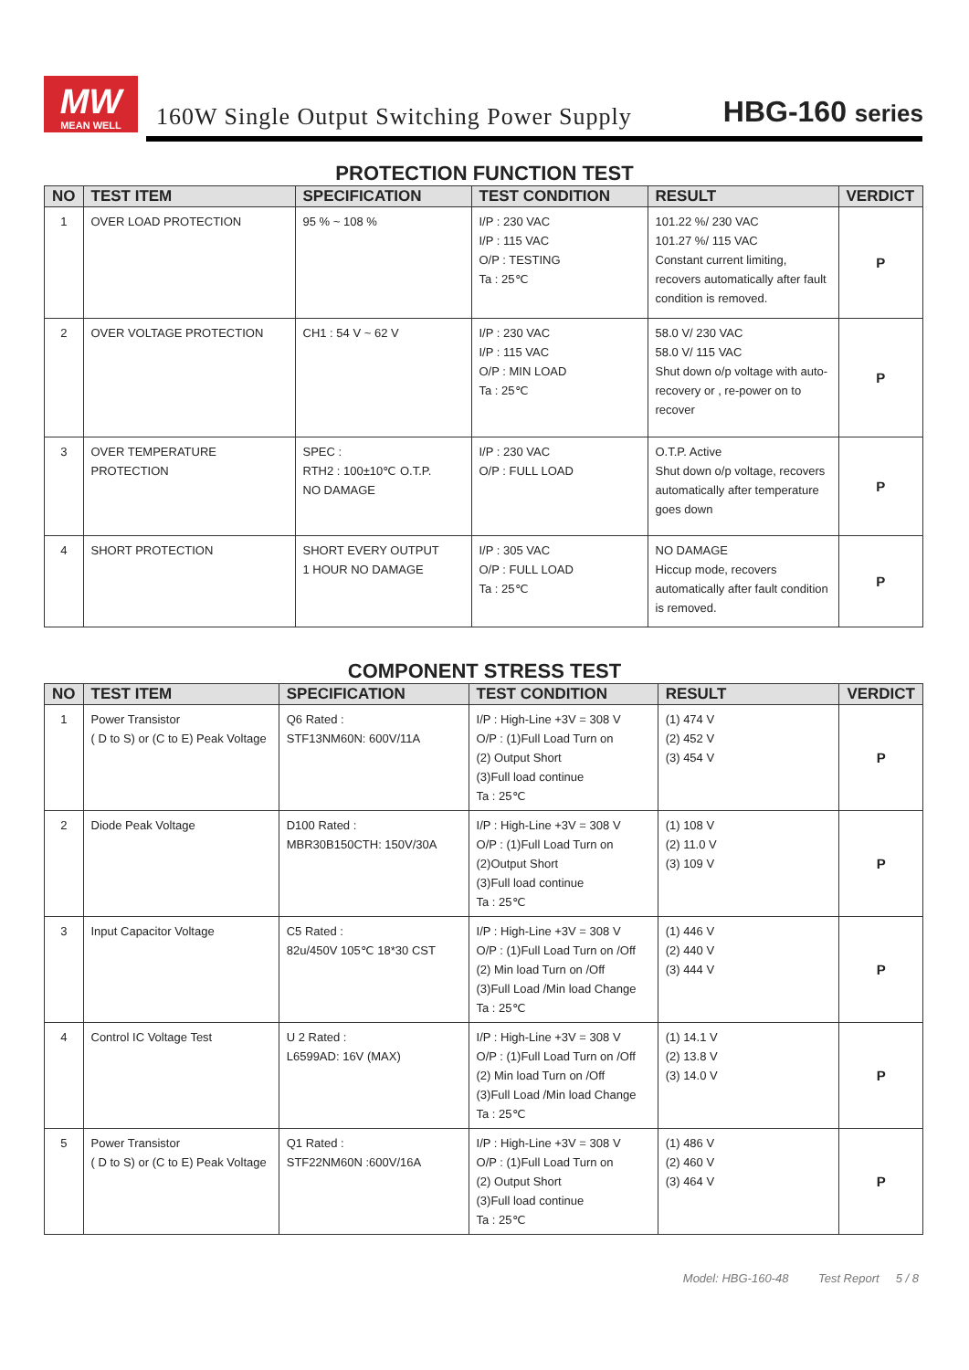MW
MEAN WELL
160W Single Output Switching Power Supply
HBG-160 series
PROTECTION FUNCTION TEST
| NO | TEST ITEM | SPECIFICATION | TEST CONDITION | RESULT | VERDICT |
| --- | --- | --- | --- | --- | --- |
| 1 | OVER LOAD PROTECTION | 95 % ~ 108 % | I/P : 230 VAC I/P : 115 VAC O/P : TESTING Ta : 25℃ | 101.22 %/ 230 VAC 101.27 %/ 115 VAC Constant current limiting, recovers automatically after fault condition is removed. | P |
| 2 | OVER VOLTAGE PROTECTION | CH1 : 54 V ~ 62 V | I/P : 230 VAC I/P : 115 VAC O/P : MIN LOAD Ta : 25℃ | 58.0 V/ 230 VAC 58.0 V/ 115 VAC Shut down o/p voltage with auto-recovery or , re-power on to recover | P |
| 3 | OVER TEMPERATURE PROTECTION | SPEC : RTH2 : 100±10℃ O.T.P. NO DAMAGE | I/P : 230 VAC O/P : FULL LOAD | O.T.P. Active Shut down o/p voltage, recovers automatically after temperature goes down | P |
| 4 | SHORT PROTECTION | SHORT EVERY OUTPUT 1 HOUR NO DAMAGE | I/P : 305 VAC O/P : FULL LOAD Ta : 25℃ | NO DAMAGE Hiccup mode, recovers automatically after fault condition is removed. | P |
COMPONENT STRESS TEST
| NO | TEST ITEM | SPECIFICATION | TEST CONDITION | RESULT | VERDICT |
| --- | --- | --- | --- | --- | --- |
| 1 | Power Transistor ( D to S) or (C to E) Peak Voltage | Q6 Rated : STF13NM60N: 600V/11A | I/P : High-Line +3V = 308 V O/P : (1)Full Load Turn on (2) Output Short (3)Full load continue Ta : 25℃ | (1) 474 V (2) 452 V (3) 454 V | P |
| 2 | Diode Peak Voltage | D100 Rated : MBR30B150CTH: 150V/30A | I/P : High-Line +3V = 308 V O/P : (1)Full Load Turn on (2)Output Short (3)Full load continue Ta : 25℃ | (1) 108 V (2) 11.0 V (3) 109 V | P |
| 3 | Input Capacitor Voltage | C5 Rated : 82u/450V 105℃ 18*30 CST | I/P : High-Line +3V = 308 V O/P : (1)Full Load Turn on /Off (2) Min load Turn on /Off (3)Full Load /Min load Change Ta : 25℃ | (1) 446 V (2) 440 V (3) 444 V | P |
| 4 | Control IC Voltage Test | U 2 Rated : L6599AD: 16V (MAX) | I/P : High-Line +3V = 308 V O/P : (1)Full Load Turn on /Off (2) Min load Turn on /Off (3)Full Load /Min load Change Ta : 25℃ | (1) 14.1 V (2) 13.8 V (3) 14.0 V | P |
| 5 | Power Transistor ( D to S) or (C to E) Peak Voltage | Q1 Rated : STF22NM60N :600V/16A | I/P : High-Line +3V = 308 V O/P : (1)Full Load Turn on (2) Output Short (3)Full load continue Ta : 25℃ | (1) 486 V (2) 460 V (3) 464 V | P |
Model: HBG-160-48 Test Report 5 / 8